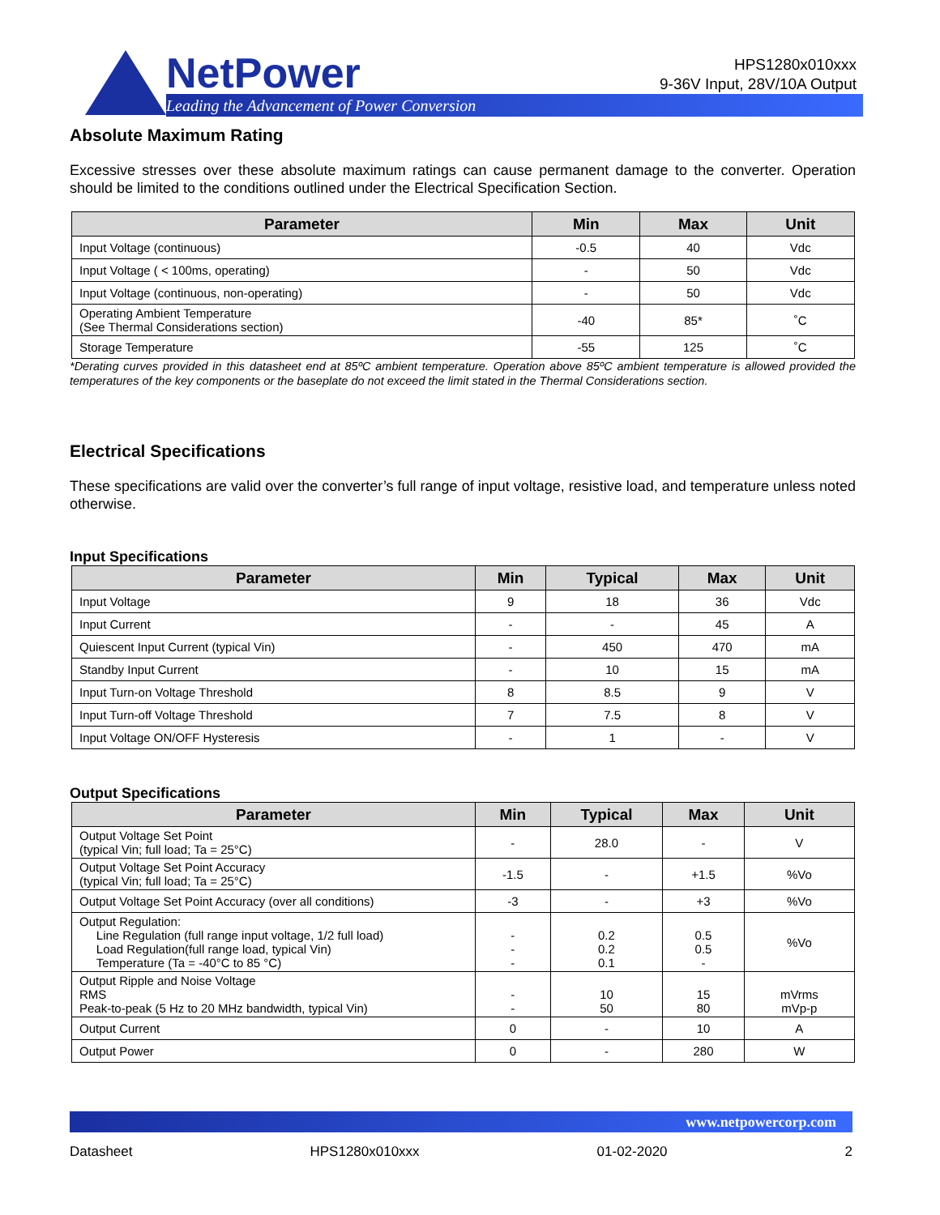NetPower
Leading the Advancement of Power Conversion
HPS1280x010xxx
9-36V Input, 28V/10A Output
Absolute Maximum Rating
Excessive stresses over these absolute maximum ratings can cause permanent damage to the converter. Operation should be limited to the conditions outlined under the Electrical Specification Section.
| Parameter | Min | Max | Unit |
| --- | --- | --- | --- |
| Input Voltage (continuous) | -0.5 | 40 | Vdc |
| Input Voltage ( < 100ms, operating) | - | 50 | Vdc |
| Input Voltage (continuous, non-operating) | - | 50 | Vdc |
| Operating Ambient Temperature (See Thermal Considerations section) | -40 | 85* | ˚C |
| Storage Temperature | -55 | 125 | ˚C |
*Derating curves provided in this datasheet end at 85ºC ambient temperature. Operation above 85ºC ambient temperature is allowed provided the temperatures of the key components or the baseplate do not exceed the limit stated in the Thermal Considerations section.
Electrical Specifications
These specifications are valid over the converter’s full range of input voltage, resistive load, and temperature unless noted otherwise.
Input Specifications
| Parameter | Min | Typical | Max | Unit |
| --- | --- | --- | --- | --- |
| Input Voltage | 9 | 18 | 36 | Vdc |
| Input Current | - | - | 45 | A |
| Quiescent Input Current (typical Vin) | - | 450 | 470 | mA |
| Standby Input Current | - | 10 | 15 | mA |
| Input Turn-on Voltage Threshold | 8 | 8.5 | 9 | V |
| Input Turn-off Voltage Threshold | 7 | 7.5 | 8 | V |
| Input Voltage ON/OFF Hysteresis | - | 1 | - | V |
Output Specifications
| Parameter | Min | Typical | Max | Unit |
| --- | --- | --- | --- | --- |
| Output Voltage Set Point (typical Vin; full load; Ta = 25°C) | - | 28.0 | - | V |
| Output Voltage Set Point Accuracy (typical Vin; full load; Ta = 25°C) | -1.5 | - | +1.5 | %Vo |
| Output Voltage Set Point Accuracy (over all conditions) | -3 | - | +3 | %Vo |
| Output Regulation: Line Regulation (full range input voltage, 1/2 full load) Load Regulation(full range load, typical Vin) Temperature (Ta = -40°C to 85 °C) | - - - | 0.2 0.2 0.1 | 0.5 0.5 - | %Vo |
| Output Ripple and Noise Voltage RMS Peak-to-peak (5 Hz to 20 MHz bandwidth, typical Vin) | - - | 10 50 | 15 80 | mVrms mVp-p |
| Output Current | 0 | - | 10 | A |
| Output Power | 0 | - | 280 | W |
www.netpowercorp.com
Datasheet HPS1280x010xxx 01-02-2020 2